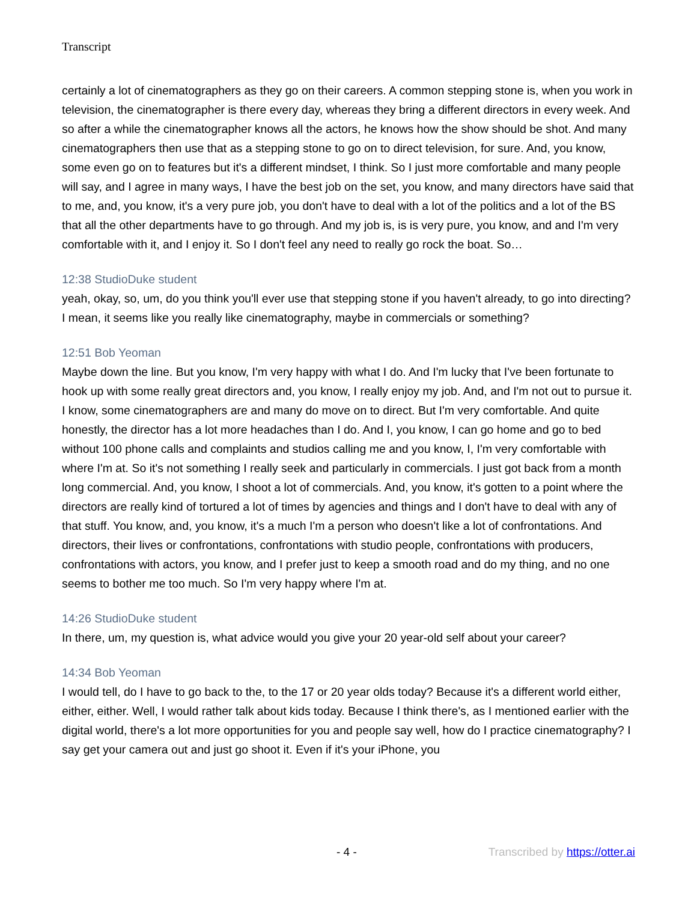Transcript
certainly a lot of cinematographers as they go on their careers. A common stepping stone is, when you work in television, the cinematographer is there every day, whereas they bring a different directors in every week. And so after a while the cinematographer knows all the actors, he knows how the show should be shot. And many cinematographers then use that as a stepping stone to go on to direct television, for sure. And, you know, some even go on to features but it's a different mindset, I think. So I just more comfortable and many people will say, and I agree in many ways, I have the best job on the set, you know, and many directors have said that to me, and, you know, it's a very pure job, you don't have to deal with a lot of the politics and a lot of the BS that all the other departments have to go through. And my job is, is is very pure, you know, and and I'm very comfortable with it, and I enjoy it. So I don't feel any need to really go rock the boat. So…
12:38 StudioDuke student
yeah, okay, so, um, do you think you'll ever use that stepping stone if you haven't already, to go into directing? I mean, it seems like you really like cinematography, maybe in commercials or something?
12:51 Bob Yeoman
Maybe down the line. But you know, I'm very happy with what I do. And I'm lucky that I've been fortunate to hook up with some really great directors and, you know, I really enjoy my job. And, and I'm not out to pursue it. I know, some cinematographers are and many do move on to direct. But I'm very comfortable. And quite honestly, the director has a lot more headaches than I do. And I, you know, I can go home and go to bed without 100 phone calls and complaints and studios calling me and you know, I, I'm very comfortable with where I'm at. So it's not something I really seek and particularly in commercials. I just got back from a month long commercial. And, you know, I shoot a lot of commercials. And, you know, it's gotten to a point where the directors are really kind of tortured a lot of times by agencies and things and I don't have to deal with any of that stuff. You know, and, you know, it's a much I'm a person who doesn't like a lot of confrontations. And directors, their lives or confrontations, confrontations with studio people, confrontations with producers, confrontations with actors, you know, and I prefer just to keep a smooth road and do my thing, and no one seems to bother me too much. So I'm very happy where I'm at.
14:26 StudioDuke student
In there, um, my question is, what advice would you give your 20 year-old self about your career?
14:34 Bob Yeoman
I would tell, do I have to go back to the, to the 17 or 20 year olds today? Because it's a different world either, either, either. Well, I would rather talk about kids today. Because I think there's, as I mentioned earlier with the digital world, there's a lot more opportunities for you and people say well, how do I practice cinematography? I say get your camera out and just go shoot it. Even if it's your iPhone, you
- 4 - Transcribed by https://otter.ai